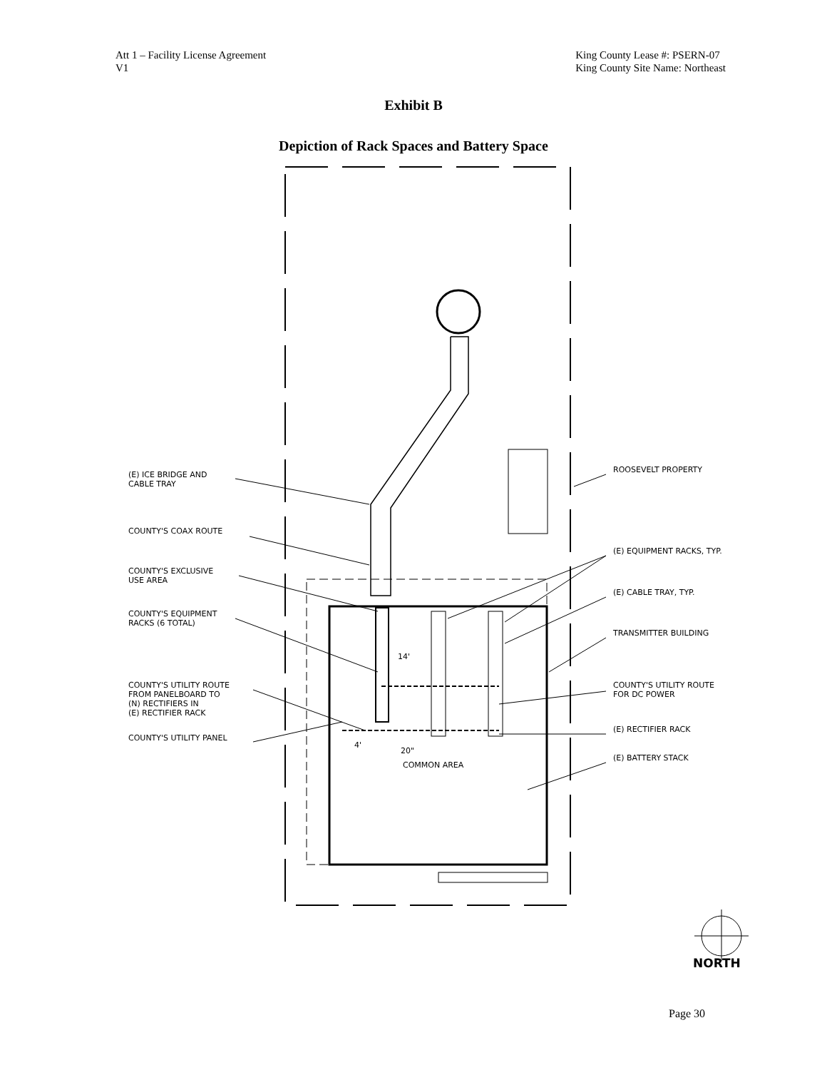Att 1 – Facility License Agreement
V1
King County Lease #: PSERN-07
King County Site Name: Northeast
Exhibit B
Depiction of Rack Spaces and Battery Space
(E) ICE BRIDGE AND
CABLE TRAY
COUNTY'S COAX ROUTE
COUNTY'S EXCLUSIVE
USE AREA
COUNTY'S EQUIPMENT
RACKS (6 TOTAL)
COUNTY'S UTILITY ROUTE
FROM PANELBOARD TO
(N) RECTIFIERS IN
(E) RECTIFIER RACK
COUNTY'S UTILITY PANEL
ROOSEVELT PROPERTY
(E) EQUIPMENT RACKS, TYP.
(E) CABLE TRAY, TYP.
TRANSMITTER BUILDING
COUNTY'S UTILITY ROUTE
FOR DC POWER
(E) RECTIFIER RACK
(E) BATTERY STACK
14'
4'
20"
COMMON AREA
NORTH
Page 30